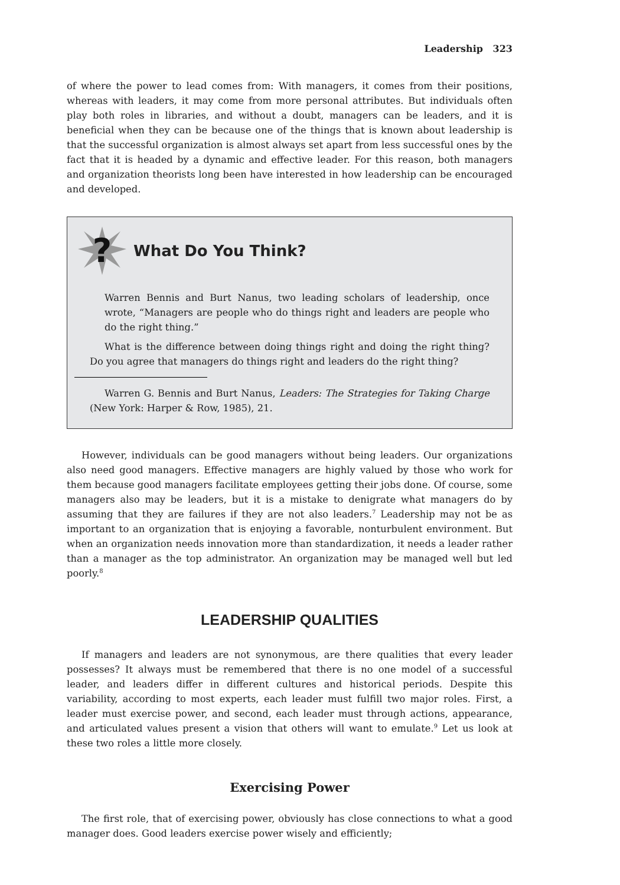Leadership 323
of where the power to lead comes from: With managers, it comes from their positions, whereas with leaders, it may come from more personal attributes. But individuals often play both roles in libraries, and without a doubt, managers can be leaders, and it is beneficial when they can be because one of the things that is known about leadership is that the successful organization is almost always set apart from less successful ones by the fact that it is headed by a dynamic and effective leader. For this reason, both managers and organization theorists long been have interested in how leadership can be encouraged and developed.
?
What Do You Think?
Warren Bennis and Burt Nanus, two leading scholars of leadership, once wrote, “Managers are people who do things right and leaders are people who do the right thing.”
What is the difference between doing things right and doing the right thing? Do you agree that managers do things right and leaders do the right thing?
Warren G. Bennis and Burt Nanus, Leaders: The Strategies for Taking Charge (New York: Harper & Row, 1985), 21.
However, individuals can be good managers without being leaders. Our organizations also need good managers. Effective managers are highly valued by those who work for them because good managers facilitate employees getting their jobs done. Of course, some managers also may be leaders, but it is a mistake to denigrate what managers do by assuming that they are failures if they are not also leaders.<sup>7</sup> Leadership may not be as important to an organization that is enjoying a favorable, nonturbulent environment. But when an organization needs innovation more than standardization, it needs a leader rather than a manager as the top administrator. An organization may be managed well but led poorly.<sup>8</sup>
LEADERSHIP QUALITIES
If managers and leaders are not synonymous, are there qualities that every leader possesses? It always must be remembered that there is no one model of a successful leader, and leaders differ in different cultures and historical periods. Despite this variability, according to most experts, each leader must fulfill two major roles. First, a leader must exercise power, and second, each leader must through actions, appearance, and articulated values present a vision that others will want to emulate.<sup>9</sup> Let us look at these two roles a little more closely.
Exercising Power
The first role, that of exercising power, obviously has close connections to what a good manager does. Good leaders exercise power wisely and efficiently;